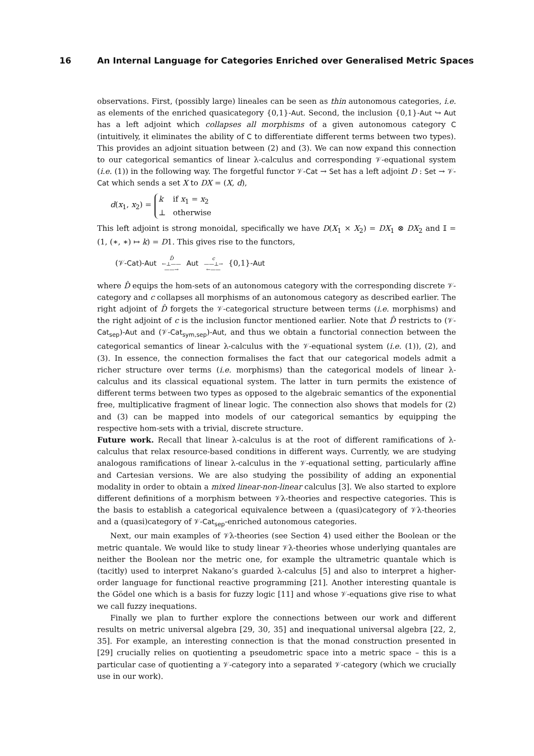16 An Internal Language for Categories Enriched over Generalised Metric Spaces
observations. First, (possibly large) lineales can be seen as thin autonomous categories, i.e. as elements of the enriched quasicategory {0,1}-Aut. Second, the inclusion {0,1}-Aut ↪ Aut has a left adjoint which collapses all morphisms of a given autonomous category C (intuitively, it eliminates the ability of C to differentiate different terms between two types). This provides an adjoint situation between (2) and (3). We can now expand this connection to our categorical semantics of linear λ-calculus and corresponding 𝒱-equational system (i.e. (1)) in the following way. The forgetful functor 𝒱-Cat → Set has a left adjoint D : Set → 𝒱-Cat which sends a set X to DX = (X, d),
d(x<sub>1</sub>, x<sub>2</sub>) = k if x<sub>1</sub> = x<sub>2</sub>
⊥ otherwise
This left adjoint is strong monoidal, specifically we have D(X<sub>1</sub> × X<sub>2</sub>) = DX<sub>1</sub> ⊗ DX<sub>2</sub> and 𝕀 = (1, (∗, ∗) ↦ k) = D1. This gives rise to the functors,
(𝒱-Cat)-Aut D̂
←⊥——
——→ Aut c
——⊥→
←—— {0,1}-Aut
where D̂ equips the hom-sets of an autonomous category with the corresponding discrete 𝒱-category and c collapses all morphisms of an autonomous category as described earlier. The right adjoint of D̂ forgets the 𝒱-categorical structure between terms (i.e. morphisms) and the right adjoint of c is the inclusion functor mentioned earlier. Note that D̂ restricts to (𝒱-Cat<sub>sep</sub>)-Aut and (𝒱-Cat<sub>sym,sep</sub>)-Aut, and thus we obtain a functorial connection between the categorical semantics of linear λ-calculus with the 𝒱-equational system (i.e. (1)), (2), and (3). In essence, the connection formalises the fact that our categorical models admit a richer structure over terms (i.e. morphisms) than the categorical models of linear λ-calculus and its classical equational system. The latter in turn permits the existence of different terms between two types as opposed to the algebraic semantics of the exponential free, multiplicative fragment of linear logic. The connection also shows that models for (2) and (3) can be mapped into models of our categorical semantics by equipping the respective hom-sets with a trivial, discrete structure.
Future work. Recall that linear λ-calculus is at the root of different ramifications of λ-calculus that relax resource-based conditions in different ways. Currently, we are studying analogous ramifications of linear λ-calculus in the 𝒱-equational setting, particularly affine and Cartesian versions. We are also studying the possibility of adding an exponential modality in order to obtain a mixed linear-non-linear calculus [3]. We also started to explore different definitions of a morphism between 𝒱λ-theories and respective categories. This is the basis to establish a categorical equivalence between a (quasi)category of 𝒱λ-theories and a (quasi)category of 𝒱-Cat<sub>sep</sub>-enriched autonomous categories.
Next, our main examples of 𝒱λ-theories (see Section 4) used either the Boolean or the metric quantale. We would like to study linear 𝒱λ-theories whose underlying quantales are neither the Boolean nor the metric one, for example the ultrametric quantale which is (tacitly) used to interpret Nakano’s guarded λ-calculus [5] and also to interpret a higher-order language for functional reactive programming [21]. Another interesting quantale is the Gödel one which is a basis for fuzzy logic [11] and whose 𝒱-equations give rise to what we call fuzzy inequations.
Finally we plan to further explore the connections between our work and different results on metric universal algebra [29, 30, 35] and inequational universal algebra [22, 2, 35]. For example, an interesting connection is that the monad construction presented in [29] crucially relies on quotienting a pseudometric space into a metric space – this is a particular case of quotienting a 𝒱-category into a separated 𝒱-category (which we crucially use in our work).